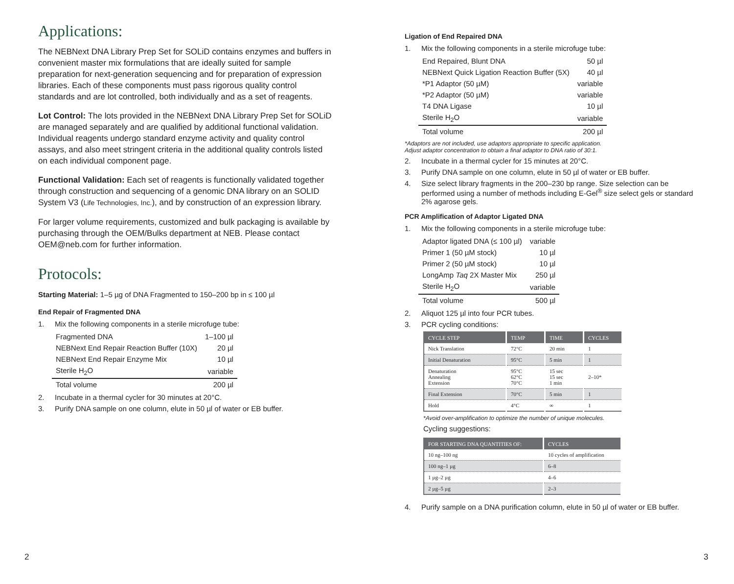Applications:
The NEBNext DNA Library Prep Set for SOLiD contains enzymes and buffers in convenient master mix formulations that are ideally suited for sample preparation for next-generation sequencing and for preparation of expression libraries. Each of these components must pass rigorous quality control standards and are lot controlled, both individually and as a set of reagents.
Lot Control: The lots provided in the NEBNext DNA Library Prep Set for SOLiD are managed separately and are qualified by additional functional validation. Individual reagents undergo standard enzyme activity and quality control assays, and also meet stringent criteria in the additional quality controls listed on each individual component page.
Functional Validation: Each set of reagents is functionally validated together through construction and sequencing of a genomic DNA library on an SOLID System V3 (Life Technologies, Inc.), and by construction of an expression library.
For larger volume requirements, customized and bulk packaging is available by purchasing through the OEM/Bulks department at NEB. Please contact OEM@neb.com for further information.
Protocols:
Starting Material: 1–5 µg of DNA Fragmented to 150–200 bp in ≤ 100 µl
End Repair of Fragmented DNA
1. Mix the following components in a sterile microfuge tube:
| Fragmented DNA | 1–100 µl |
| NEBNext End Repair Reaction Buffer (10X) | 20 µl |
| NEBNext End Repair Enzyme Mix | 10 µl |
| Sterile H<sub>2</sub>O | variable |
| Total volume | 200 µl |
2. Incubate in a thermal cycler for 30 minutes at 20°C.
3. Purify DNA sample on one column, elute in 50 µl of water or EB buffer.
Ligation of End Repaired DNA
1. Mix the following components in a sterile microfuge tube:
| End Repaired, Blunt DNA | 50 µl |
| NEBNext Quick Ligation Reaction Buffer (5X) | 40 µl |
| *P1 Adaptor (50 µM) | variable |
| *P2 Adaptor (50 µM) | variable |
| T4 DNA Ligase | 10 µl |
| Sterile H<sub>2</sub>O | variable |
| Total volume | 200 µl |
*Adaptors are not included, use adaptors appropriate to specific application.
Adjust adaptor concentration to obtain a final adaptor to DNA ratio of 30:1.
2. Incubate in a thermal cycler for 15 minutes at 20°C.
3. Purify DNA sample on one column, elute in 50 µl of water or EB buffer.
4. Size select library fragments in the 200–230 bp range. Size selection can be performed using a number of methods including E-Gel<sup>®</sup> size select gels or standard 2% agarose gels.
PCR Amplification of Adaptor Ligated DNA
1. Mix the following components in a sterile microfuge tube:
| Adaptor ligated DNA (≤ 100 µl) | variable |
| Primer 1 (50 µM stock) | 10 µl |
| Primer 2 (50 µM stock) | 10 µl |
| LongAmp Taq 2X Master Mix | 250 µl |
| Sterile H<sub>2</sub>O | variable |
| Total volume | 500 µl |
2. Aliquot 125 µl into four PCR tubes.
3. PCR cycling conditions:
| CYCLE STEP | TEMP | TIME | CYCLES |
| --- | --- | --- | --- |
| Nick Translation | 72°C | 20 min | 1 |
| Initial Denaturation | 95°C | 5 min | 1 |
| Denaturation Annealing Extension | 95°C 62°C 70°C | 15 sec 15 sec 1 min | 2–10* |
| Final Extension | 70°C | 5 min | 1 |
| Hold | 4°C | ∞ | 1 |
*Avoid over-amplification to optimize the number of unique molecules.
Cycling suggestions:
| FOR STARTING DNA QUANTITIES OF: | CYCLES |
| --- | --- |
| 10 ng–100 ng | 10 cycles of amplification |
| 100 ng–1 µg | 6–8 |
| 1 µg–2 µg | 4–6 |
| 2 µg–5 µg | 2–3 |
4. Purify sample on a DNA purification column, elute in 50 µl of water or EB buffer.
2 3